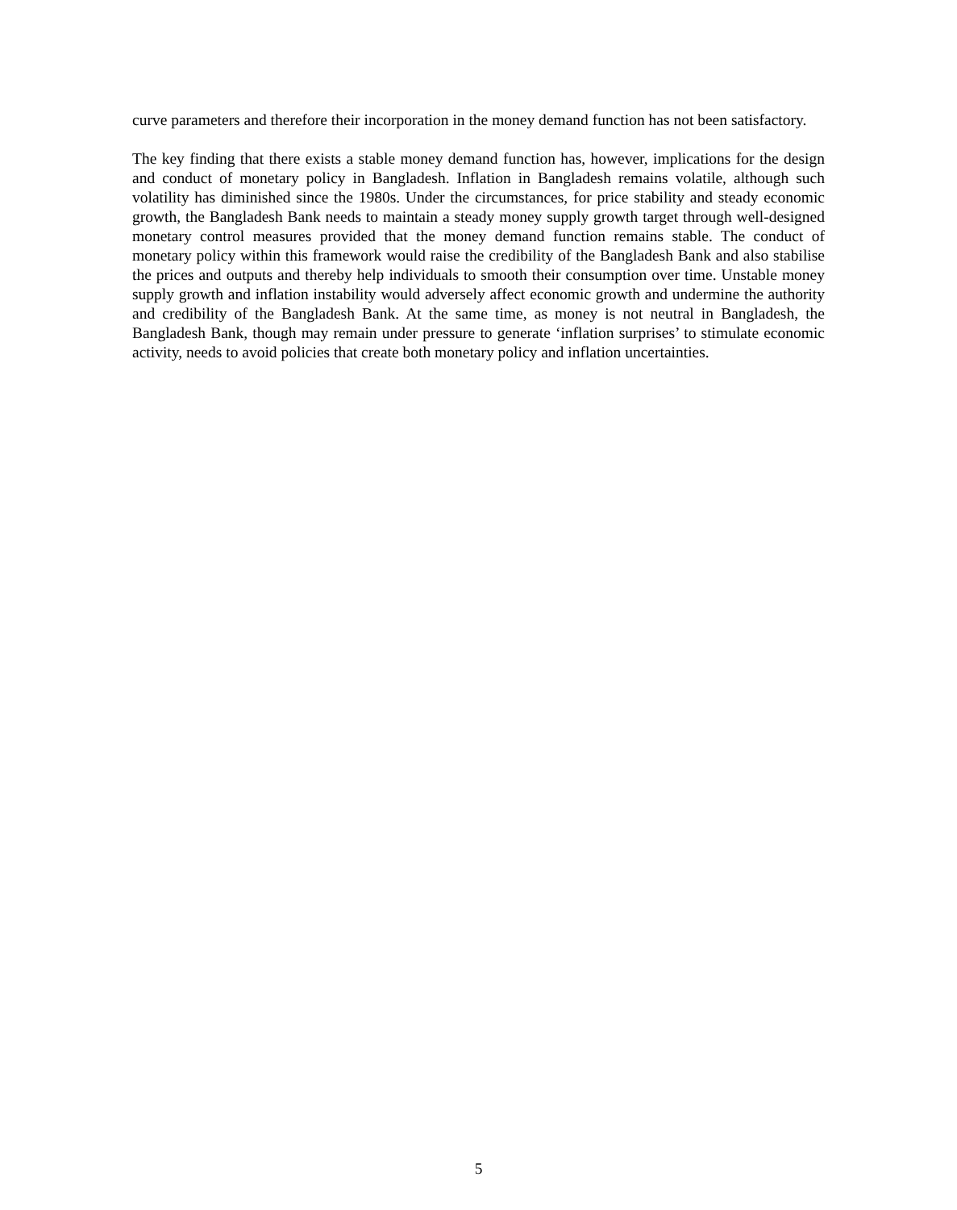curve parameters and therefore their incorporation in the money demand function has not been satisfactory.
The key finding that there exists a stable money demand function has, however, implications for the design and conduct of monetary policy in Bangladesh. Inflation in Bangladesh remains volatile, although such volatility has diminished since the 1980s. Under the circumstances, for price stability and steady economic growth, the Bangladesh Bank needs to maintain a steady money supply growth target through well-designed monetary control measures provided that the money demand function remains stable. The conduct of monetary policy within this framework would raise the credibility of the Bangladesh Bank and also stabilise the prices and outputs and thereby help individuals to smooth their consumption over time. Unstable money supply growth and inflation instability would adversely affect economic growth and undermine the authority and credibility of the Bangladesh Bank. At the same time, as money is not neutral in Bangladesh, the Bangladesh Bank, though may remain under pressure to generate ‘inflation surprises’ to stimulate economic activity, needs to avoid policies that create both monetary policy and inflation uncertainties.
5